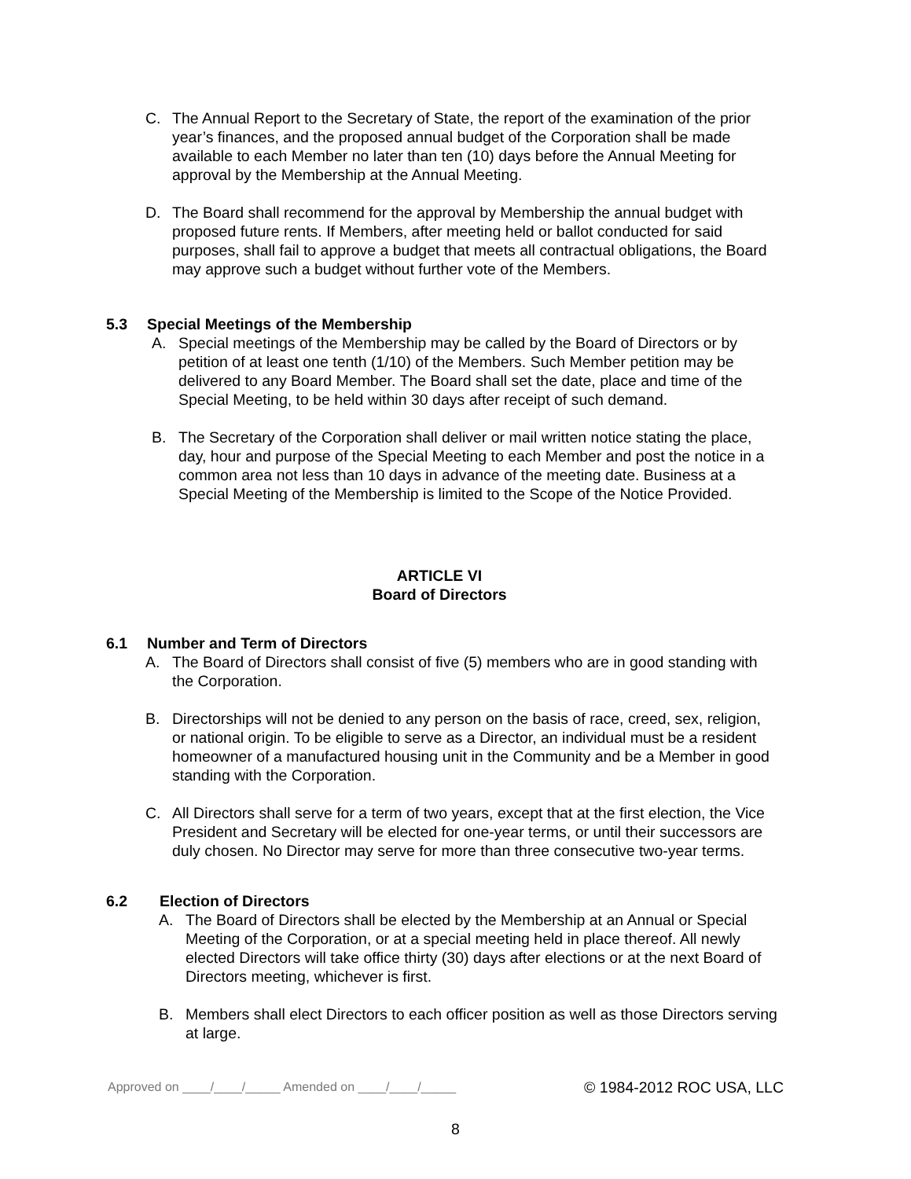C. The Annual Report to the Secretary of State, the report of the examination of the prior year’s finances, and the proposed annual budget of the Corporation shall be made available to each Member no later than ten (10) days before the Annual Meeting for approval by the Membership at the Annual Meeting.
D. The Board shall recommend for the approval by Membership the annual budget with proposed future rents. If Members, after meeting held or ballot conducted for said purposes, shall fail to approve a budget that meets all contractual obligations, the Board may approve such a budget without further vote of the Members.
5.3 Special Meetings of the Membership
A. Special meetings of the Membership may be called by the Board of Directors or by petition of at least one tenth (1/10) of the Members. Such Member petition may be delivered to any Board Member. The Board shall set the date, place and time of the Special Meeting, to be held within 30 days after receipt of such demand.
B. The Secretary of the Corporation shall deliver or mail written notice stating the place, day, hour and purpose of the Special Meeting to each Member and post the notice in a common area not less than 10 days in advance of the meeting date. Business at a Special Meeting of the Membership is limited to the Scope of the Notice Provided.
ARTICLE VI
Board of Directors
6.1 Number and Term of Directors
A. The Board of Directors shall consist of five (5) members who are in good standing with the Corporation.
B. Directorships will not be denied to any person on the basis of race, creed, sex, religion, or national origin. To be eligible to serve as a Director, an individual must be a resident homeowner of a manufactured housing unit in the Community and be a Member in good standing with the Corporation.
C. All Directors shall serve for a term of two years, except that at the first election, the Vice President and Secretary will be elected for one-year terms, or until their successors are duly chosen. No Director may serve for more than three consecutive two-year terms.
6.2 Election of Directors
A. The Board of Directors shall be elected by the Membership at an Annual or Special Meeting of the Corporation, or at a special meeting held in place thereof. All newly elected Directors will take office thirty (30) days after elections or at the next Board of Directors meeting, whichever is first.
B. Members shall elect Directors to each officer position as well as those Directors serving at large.
Approved on ____/____/_____ Amended on ____/____/_____ © 1984-2012 ROC USA, LLC
8